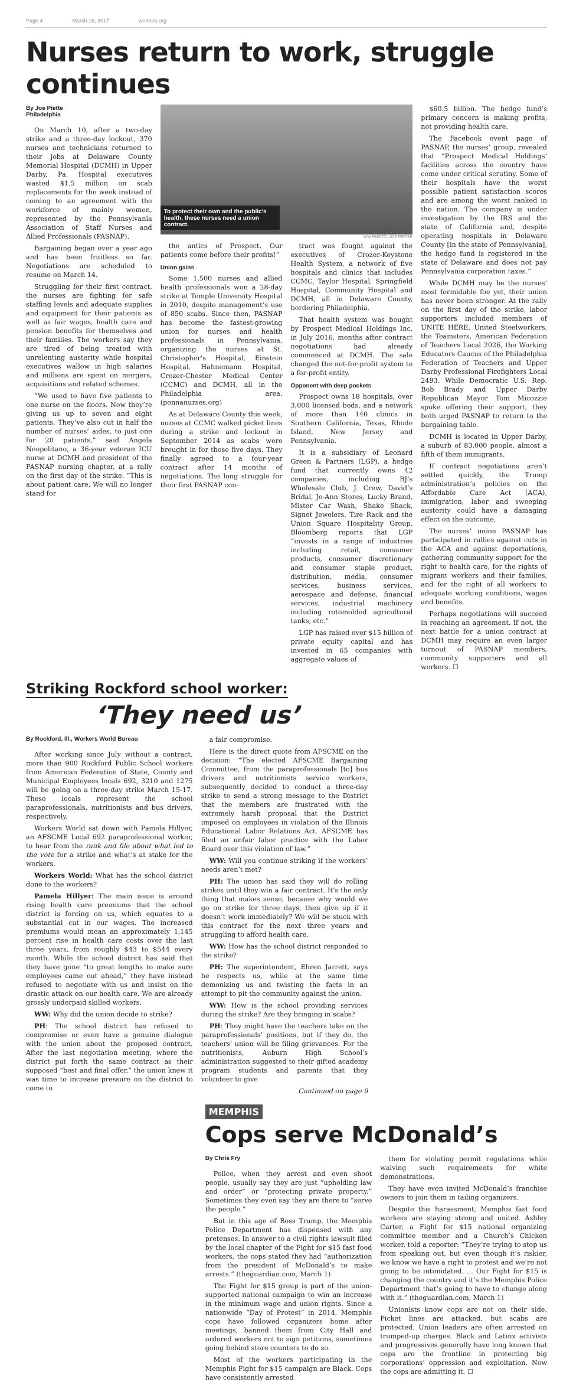Page 4 March 16, 2017 workers.org
Nurses return to work, struggle continues
By Joe Piette
Philadelphia
On March 10, after a two-day strike and a three-day lockout, 370 nurses and technicians returned to their jobs at Delaware County Memorial Hospital (DCMH) in Upper Darby, Pa. Hospital executives wasted $1.5 million on scab replacements for the week instead of coming to an agreement with the workforce of mainly women, represented by the Pennsylvania Association of Staff Nurses and Allied Professionals (PASNAP).
Bargaining began over a year ago and has been fruitless so far. Negotiations are scheduled to resume on March 14.
Struggling for their first contract, the nurses are fighting for safe staffing levels and adequate supplies and equipment for their patients as well as fair wages, health care and pension benefits for themselves and their families. The workers say they are tired of being treated with unrelenting austerity while hospital executives wallow in high salaries and millions are spent on mergers, acquisitions and related schemes.
“We used to have five patients to one nurse on the floors. Now they’re giving us up to seven and eight patients. They’ve also cut in half the number of nurses’ aides, to just one for 20 patients,” said Angela Neopolitano, a 36-year veteran ICU nurse at DCMH and president of the PASNAP nursing chapter, at a rally on the first day of the strike. “This is about patient care. We will no longer stand for
To protect their own and the public’s health, these nurses need a union contract.
WW PHOTO: JOE PIETTE
the antics of Prospect. Our patients come before their profits!”
Union gains
Some 1,500 nurses and allied health professionals won a 28-day strike at Temple University Hospital in 2010, despite management’s use of 850 scabs. Since then, PASNAP has become the fastest-growing union for nurses and health professionals in Pennsylvania, organizing the nurses at St. Christopher’s Hospital, Einstein Hospital, Hahnemann Hospital, Crozer-Chester Medical Center (CCMC) and DCMH, all in the Philadelphia area. (pennanurses.org)
As at Delaware County this week, nurses at CCMC walked picket lines during a strike and lockout in September 2014 as scabs were brought in for those five days. They finally agreed to a four-year contract after 14 months of negotiations. The long struggle for their first PASNAP con-
tract was fought against the executives of Crozer-Keystone Health System, a network of five hospitals and clinics that includes CCMC, Taylor Hospital, Springfield Hospital, Community Hospital and DCMH, all in Delaware County, bordering Philadelphia.
That health system was bought by Prospect Medical Holdings Inc. in July 2016, months after contract negotiations had already commenced at DCMH. The sale changed the not-for-profit system to a for-profit entity.
Opponent with deep pockets
Prospect owns 18 hospitals, over 3,000 licensed beds, and a network of more than 140 clinics in Southern California, Texas, Rhode Island, New Jersey and Pennsylvania.
It is a subsidiary of Leonard Green & Partners (LGP), a hedge fund that currently owns 42 companies, including BJ’s Wholesale Club, J. Crew, David’s Bridal, Jo-Ann Stores, Lucky Brand, Mister Car Wash, Shake Shack, Signet Jewelers, Tire Rack and the Union Square Hospitality Group. Bloomberg reports that LGP “invests in a range of industries including retail, consumer products, consumer discretionary and consumer staple product, distribution, media, consumer services, business services, aerospace and defense, financial services, industrial machinery including rotomolded agricultural tanks, etc.”
LGP has raised over $15 billion of private equity capital and has invested in 65 companies with aggregate values of
$60.5 billion. The hedge fund’s primary concern is making profits, not providing health care.
The Facebook event page of PASNAP, the nurses’ group, revealed that “Prospect Medical Holdings’ facilities across the country have come under critical scrutiny. Some of their hospitals have the worst possible patient satisfaction scores and are among the worst ranked in the nation. The company is under investigation by the IRS and the state of California and, despite operating hospitals in Delaware County [in the state of Pennsylvania], the hedge fund is registered in the state of Delaware and does not pay Pennsylvania corporation taxes.”
While DCMH may be the nurses’ most formidable foe yet, their union has never been stronger. At the rally on the first day of the strike, labor supporters included members of UNITE HERE, United Steelworkers, the Teamsters, American Federation of Teachers Local 2026, the Working Educators Caucus of the Philadelphia Federation of Teachers and Upper Darby Professional Firefighters Local 2493. While Democratic U.S. Rep. Bob Brady and Upper Darby Republican Mayor Tom Micozzie spoke offering their support, they both urged PASNAP to return to the bargaining table.
DCMH is located in Upper Darby, a suburb of 83,000 people, almost a fifth of them immigrants.
If contract negotiations aren’t settled quickly, the Trump administration’s policies on the Affordable Care Act (ACA), immigration, labor and sweeping austerity could have a damaging effect on the outcome.
The nurses’ union PASNAP has participated in rallies against cuts in the ACA and against deportations, gathering community support for the right to health care, for the rights of migrant workers and their families, and for the right of all workers to adequate working conditions, wages and benefits.
Perhaps negotiations will succeed in reaching an agreement. If not, the next battle for a union contract at DCMH may require an even larger turnout of PASNAP members, community supporters and all workers. ☐
Striking Rockford school worker:
‘They need us’
By Rockford, Ill., Workers World Bureau
After working since July without a contract, more than 900 Rockford Public School workers from American Federation of State, County and Municipal Employees locals 692, 3210 and 1275 will be going on a three-day strike March 15-17. These locals represent the school paraprofessionals, nutritionists and bus drivers, respectively.
Workers World sat down with Pamela Hillyer, an AFSCME Local 692 paraprofessional worker, to hear from the rank and file about what led to the vote for a strike and what’s at stake for the workers.
Workers World: What has the school district done to the workers?
Pamela Hillyer: The main issue is around rising health care premiums that the school district is forcing on us, which equates to a substantial cut in our wages. The increased premiums would mean an approximately 1,145 percent rise in health care costs over the last three years, from roughly $43 to $544 every month. While the school district has said that they have gone “to great lengths to make sure employees came out ahead,” they have instead refused to negotiate with us and insist on the drastic attack on our health care. We are already grossly underpaid skilled workers.
WW: Why did the union decide to strike?
PH: The school district has refused to compromise or even have a genuine dialogue with the union about the proposed contract. After the last negotiation meeting, where the district put forth the same contract as their supposed “best and final offer,” the union knew it was time to increase pressure on the district to come to
a fair compromise.
Here is the direct quote from AFSCME on the decision: “The elected AFSCME Bargaining Committee, from the paraprofessionals [to] bus drivers and nutritionists service workers, subsequently decided to conduct a three-day strike to send a strong message to the District that the members are frustrated with the extremely harsh proposal that the District imposed on employees in violation of the Illinois Educational Labor Relations Act. AFSCME has filed an unfair labor practice with the Labor Board over this violation of law.”
WW: Will you continue striking if the workers’ needs aren’t met?
PH: The union has said they will do rolling strikes until they win a fair contract. It’s the only thing that makes sense, because why would we go on strike for three days, then give up if it doesn’t work immediately? We will be stuck with this contract for the next three years and struggling to afford health care.
WW: How has the school district responded to the strike?
PH: The superintendent, Ehren Jarrett, says he respects us, while at the same time demonizing us and twisting the facts in an attempt to pit the community against the union.
WW: How is the school providing services during the strike? Are they bringing in scabs?
PH: They might have the teachers take on the paraprofessionals’ positions, but if they do, the teachers’ union will be filing grievances. For the nutritionists, Auburn High School’s administration suggested to their gifted academy program students and parents that they volunteer to give
Continued on page 9
MEMPHIS
Cops serve McDonald’s
By Chris Fry
Police, when they arrest and even shoot people, usually say they are just “upholding law and order” or “protecting private property.” Sometimes they even say they are there to “serve the people.”
But in this age of Boss Trump, the Memphis Police Department has dispensed with any pretenses. In answer to a civil rights lawsuit filed by the local chapter of the Fight for $15 fast food workers, the cops stated they had “authorization from the president of McDonald’s to make arrests.” (theguardian.com, March 1)
The Fight for $15 group is part of the union-supported national campaign to win an increase in the minimum wage and union rights. Since a nationwide “Day of Protest” in 2014, Memphis cops have followed organizers home after meetings, banned them from City Hall and ordered workers not to sign petitions, sometimes going behind store counters to do so.
Most of the workers participating in the Memphis Fight for $15 campaign are Black. Cops have consistently arrested
them for violating permit regulations while waiving such requirements for white demonstrations.
They have even invited McDonald’s franchise owners to join them in tailing organizers.
Despite this harassment, Memphis fast food workers are staying strong and united. Ashley Carter, a Fight for $15 national organizing committee member and a Church’s Chicken worker, told a reporter: “They’re trying to stop us from speaking out, but even though it’s riskier, we know we have a right to protest and we’re not going to be intimidated. ... Our Fight for $15 is changing the country and it’s the Memphis Police Department that’s going to have to change along with it.” (theguardian.com, March 1)
Unionists know cops are not on their side. Picket lines are attacked, but scabs are protected. Union leaders are often arrested on trumped-up charges. Black and Latinx activists and progressives generally have long known that cops are the frontline in protecting big corporations’ oppression and exploitation. Now the cops are admitting it. ☐